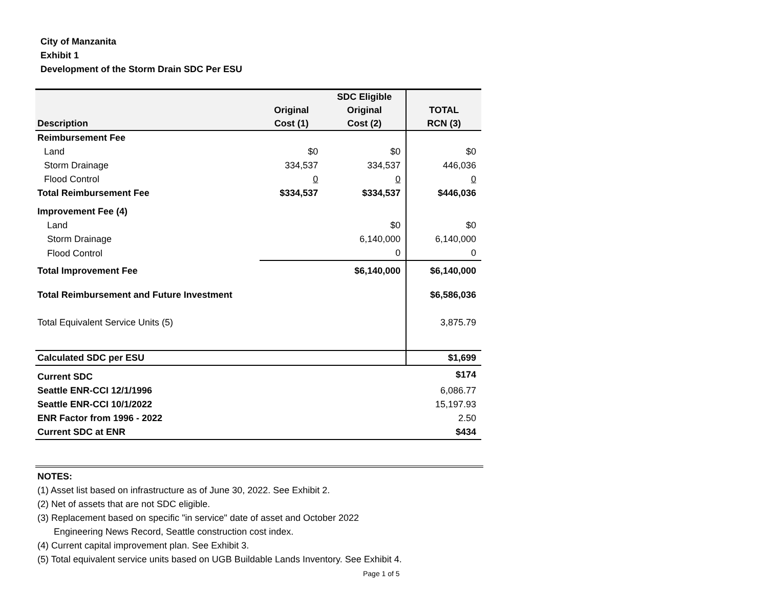City of Manzanita
Exhibit 1
Development of the Storm Drain SDC Per ESU
| Description | Original Cost (1) | SDC Eligible Original Cost (2) | TOTAL RCN (3) |
| --- | --- | --- | --- |
| Reimbursement Fee | | | |
| Land | $0 | $0 | $0 |
| Storm Drainage | 334,537 | 334,537 | 446,036 |
| Flood Control | 0 | 0 | 0 |
| Total Reimbursement Fee | $334,537 | $334,537 | $446,036 |
| Improvement Fee (4) | | | |
| Land | | $0 | $0 |
| Storm Drainage | | 6,140,000 | 6,140,000 |
| Flood Control | | 0 | 0 |
| Total Improvement Fee | | $6,140,000 | $6,140,000 |
| Total Reimbursement and Future Investment | | | $6,586,036 |
| Total Equivalent Service Units (5) | | | 3,875.79 |
| Calculated SDC per ESU | | | $1,699 |
| Current SDC | | | $174 |
| Seattle ENR-CCI 12/1/1996 | | | 6,086.77 |
| Seattle ENR-CCI 10/1/2022 | | | 15,197.93 |
| ENR Factor from 1996 - 2022 | | | 2.50 |
| Current SDC at ENR | | | $434 |
NOTES:
(1) Asset list based on infrastructure as of June 30, 2022. See Exhibit 2.
(2) Net of assets that are not SDC eligible.
(3) Replacement based on specific "in service" date of asset and October 2022
Engineering News Record, Seattle construction cost index.
(4) Current capital improvement plan. See Exhibit 3.
(5) Total equivalent service units based on UGB Buildable Lands Inventory. See Exhibit 4.
Page 1 of 5